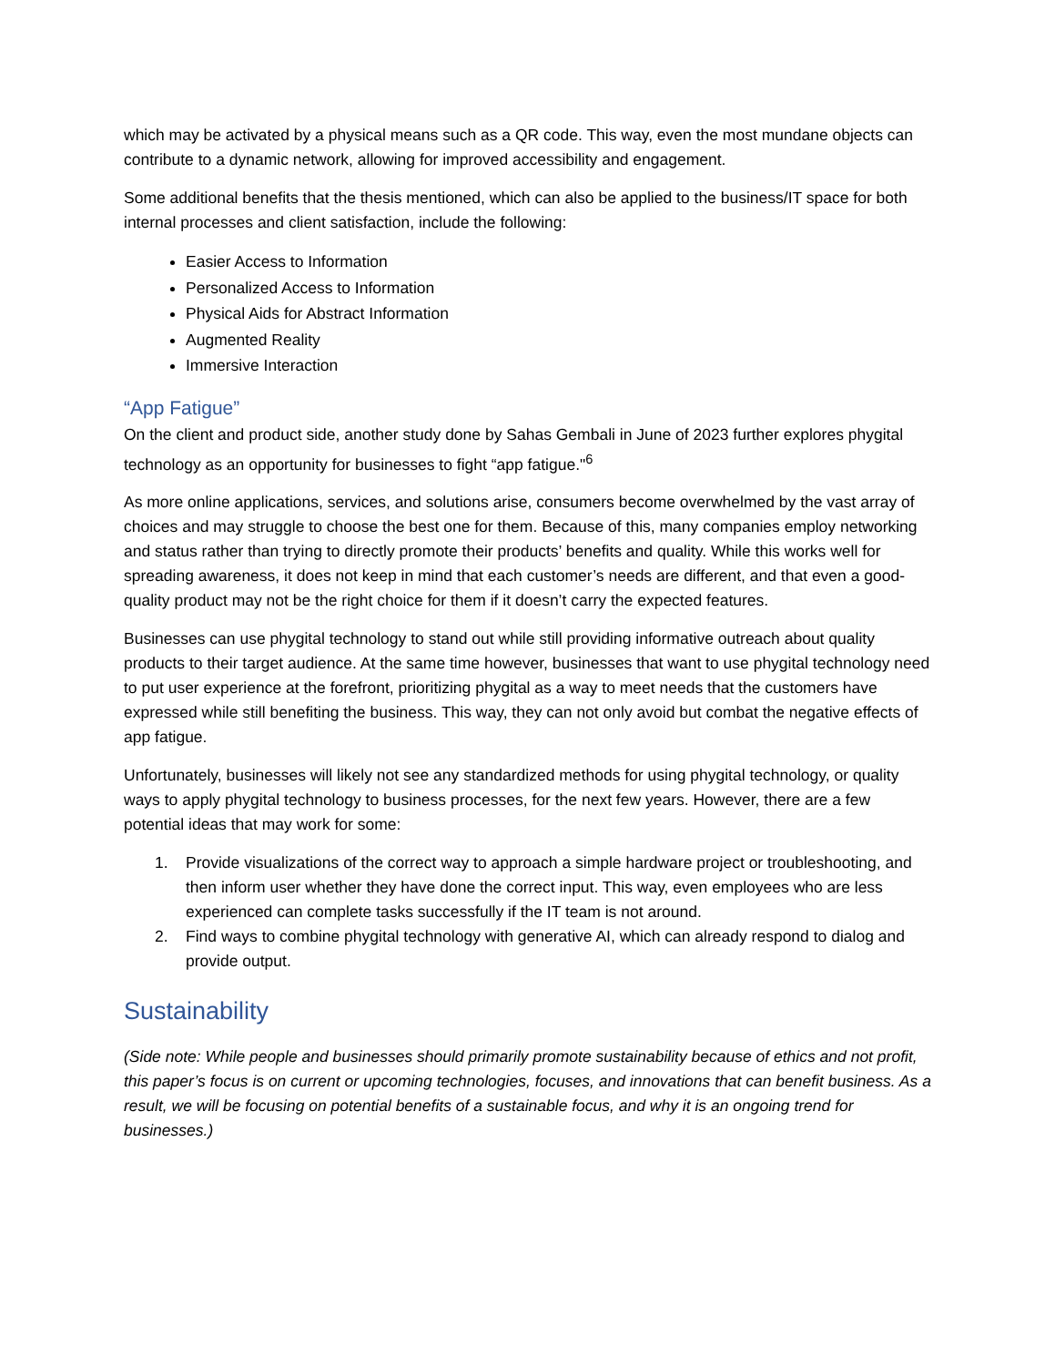which may be activated by a physical means such as a QR code. This way, even the most mundane objects can contribute to a dynamic network, allowing for improved accessibility and engagement.
Some additional benefits that the thesis mentioned, which can also be applied to the business/IT space for both internal processes and client satisfaction, include the following:
Easier Access to Information
Personalized Access to Information
Physical Aids for Abstract Information
Augmented Reality
Immersive Interaction
“App Fatigue”
On the client and product side, another study done by Sahas Gembali in June of 2023 further explores phygital technology as an opportunity for businesses to fight “app fatigue."<sup>6</sup>
As more online applications, services, and solutions arise, consumers become overwhelmed by the vast array of choices and may struggle to choose the best one for them. Because of this, many companies employ networking and status rather than trying to directly promote their products’ benefits and quality. While this works well for spreading awareness, it does not keep in mind that each customer’s needs are different, and that even a good-quality product may not be the right choice for them if it doesn’t carry the expected features.
Businesses can use phygital technology to stand out while still providing informative outreach about quality products to their target audience. At the same time however, businesses that want to use phygital technology need to put user experience at the forefront, prioritizing phygital as a way to meet needs that the customers have expressed while still benefiting the business. This way, they can not only avoid but combat the negative effects of app fatigue.
Unfortunately, businesses will likely not see any standardized methods for using phygital technology, or quality ways to apply phygital technology to business processes, for the next few years. However, there are a few potential ideas that may work for some:
1. Provide visualizations of the correct way to approach a simple hardware project or troubleshooting, and then inform user whether they have done the correct input. This way, even employees who are less experienced can complete tasks successfully if the IT team is not around.
2. Find ways to combine phygital technology with generative AI, which can already respond to dialog and provide output.
Sustainability
(Side note: While people and businesses should primarily promote sustainability because of ethics and not profit, this paper’s focus is on current or upcoming technologies, focuses, and innovations that can benefit business. As a result, we will be focusing on potential benefits of a sustainable focus, and why it is an ongoing trend for businesses.)